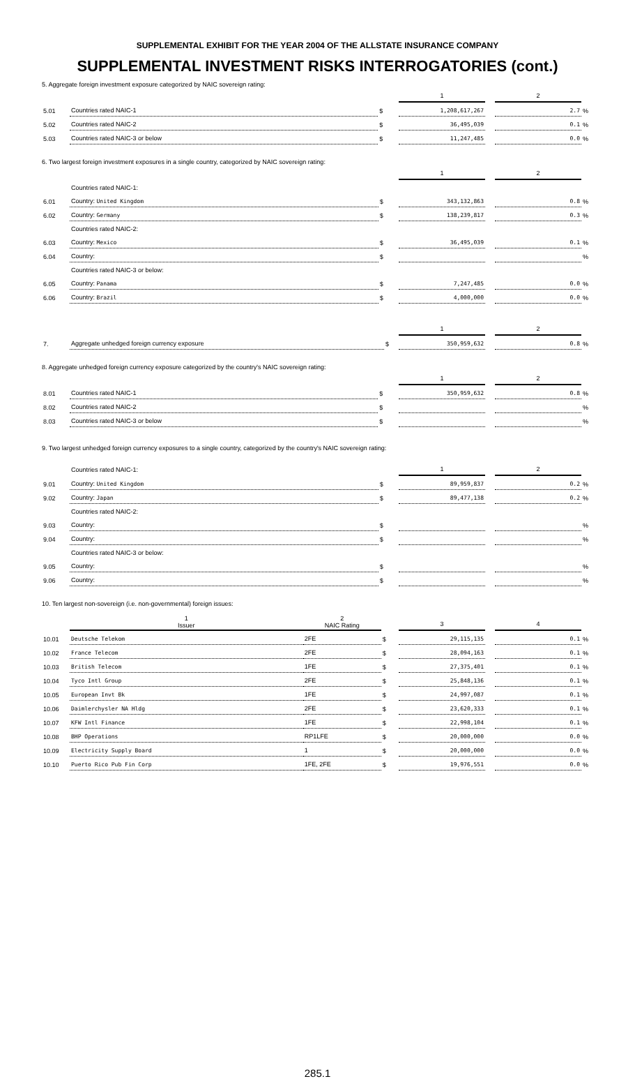SUPPLEMENTAL EXHIBIT FOR THE YEAR 2004 OF THE ALLSTATE INSURANCE COMPANY
SUPPLEMENTAL INVESTMENT RISKS INTERROGATORIES (cont.)
5. Aggregate foreign investment exposure categorized by NAIC sovereign rating:
| | | | 1 | | 2 | |
| 5.01 | Countries rated NAIC-1 | $ | 1,208,617,267 | | 2.7 | % |
| 5.02 | Countries rated NAIC-2 | $ | 36,495,039 | | 0.1 | % |
| 5.03 | Countries rated NAIC-3 or below | $ | 11,247,485 | | 0.0 | % |
6. Two largest foreign investment exposures in a single country, categorized by NAIC sovereign rating:
| | | | 1 | | 2 | |
| | Countries rated NAIC-1: | | | | | |
| 6.01 | Country: United Kingdom | $ | 343,132,863 | | 0.8 | % |
| 6.02 | Country: Germany | $ | 138,239,817 | | 0.3 | % |
| | Countries rated NAIC-2: | | | | | |
| 6.03 | Country: Mexico | $ | 36,495,039 | | 0.1 | % |
| 6.04 | Country: | $ | | | | % |
| | Countries rated NAIC-3 or below: | | | | | |
| 6.05 | Country: Panama | $ | 7,247,485 | | 0.0 | % |
| 6.06 | Country: Brazil | $ | 4,000,000 | | 0.0 | % |
| | | | 1 | | 2 | |
| 7. | Aggregate unhedged foreign currency exposure | $ | 350,959,632 | | 0.8 | % |
8. Aggregate unhedged foreign currency exposure categorized by the country's NAIC sovereign rating:
| | | | 1 | | 2 | |
| 8.01 | Countries rated NAIC-1 | $ | 350,959,632 | | 0.8 | % |
| 8.02 | Countries rated NAIC-2 | $ | | | | % |
| 8.03 | Countries rated NAIC-3 or below | $ | | | | % |
9. Two largest unhedged foreign currency exposures to a single country, categorized by the country's NAIC sovereign rating:
| | Countries rated NAIC-1: | | 1 | | 2 | |
| 9.01 | Country: United Kingdom | $ | 89,959,837 | | 0.2 | % |
| 9.02 | Country: Japan | $ | 89,477,138 | | 0.2 | % |
| | Countries rated NAIC-2: | | | | | |
| 9.03 | Country: | $ | | | | % |
| 9.04 | Country: | $ | | | | % |
| | Countries rated NAIC-3 or below: | | | | | |
| 9.05 | Country: | $ | | | | % |
| 9.06 | Country: | $ | | | | % |
10. Ten largest non-sovereign (i.e. non-governmental) foreign issues:
| | 1 Issuer | 2 NAIC Rating | | 3 | | 4 | |
| 10.01 | Deutsche Telekom | 2FE | $ | 29,115,135 | | 0.1 | % |
| 10.02 | France Telecom | 2FE | $ | 28,094,163 | | 0.1 | % |
| 10.03 | British Telecom | 1FE | $ | 27,375,401 | | 0.1 | % |
| 10.04 | Tyco Intl Group | 2FE | $ | 25,848,136 | | 0.1 | % |
| 10.05 | European Invt Bk | 1FE | $ | 24,997,087 | | 0.1 | % |
| 10.06 | Daimlerchysler NA Hldg | 2FE | $ | 23,620,333 | | 0.1 | % |
| 10.07 | KFW Intl Finance | 1FE | $ | 22,998,104 | | 0.1 | % |
| 10.08 | BHP Operations | RP1LFE | $ | 20,000,000 | | 0.0 | % |
| 10.09 | Electricity Supply Board | 1 | $ | 20,000,000 | | 0.0 | % |
| 10.10 | Puerto Rico Pub Fin Corp | 1FE, 2FE | $ | 19,976,551 | | 0.0 | % |
285.1